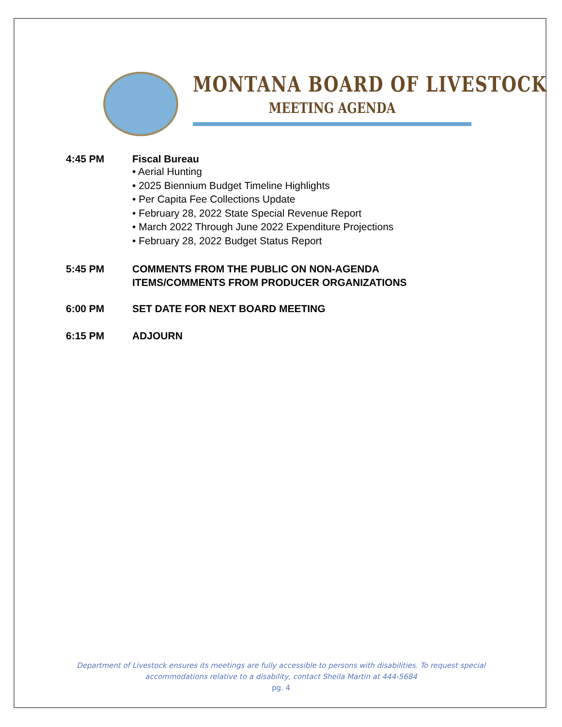MONTANA BOARD OF LIVESTOCK
MEETING AGENDA
4:45 PM Fiscal Bureau
• Aerial Hunting
• 2025 Biennium Budget Timeline Highlights
• Per Capita Fee Collections Update
• February 28, 2022 State Special Revenue Report
• March 2022 Through June 2022 Expenditure Projections
• February 28, 2022 Budget Status Report
5:45 PM COMMENTS FROM THE PUBLIC ON NON-AGENDA
ITEMS/COMMENTS FROM PRODUCER ORGANIZATIONS
6:00 PM SET DATE FOR NEXT BOARD MEETING
6:15 PM ADJOURN
Department of Livestock ensures its meetings are fully accessible to persons with disabilities. To request special
accommodations relative to a disability, contact Sheila Martin at 444-5684
pg. 4